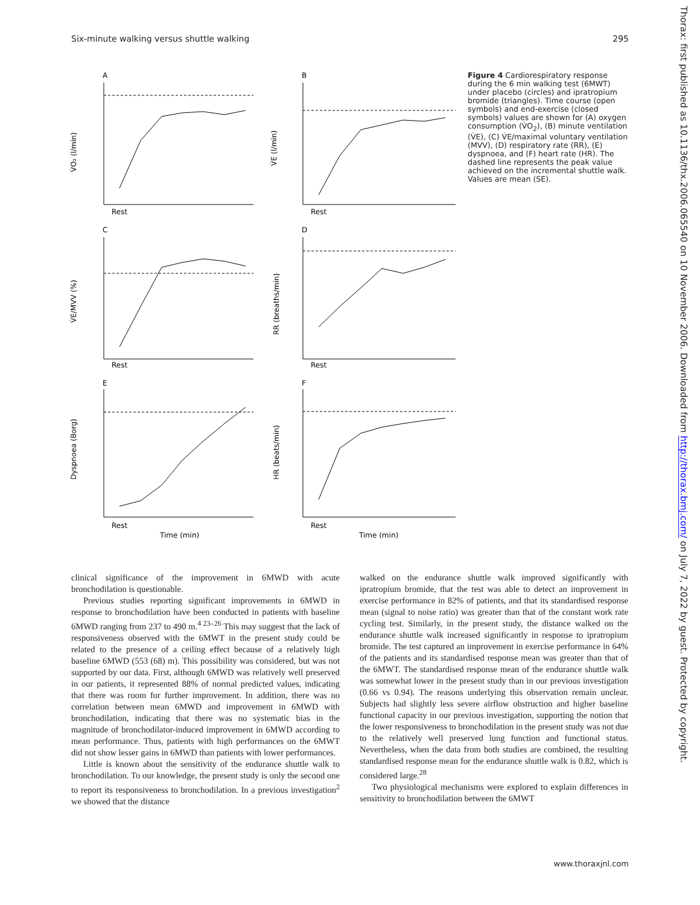Six-minute walking versus shuttle walking 295
A
B
C
D
E
F
V̇O₂ (l/min)
V̇E (l/min)
V̇E/MVV (%)
RR (breaths/min)
Dyspnoea (Borg)
HR (beats/min)
Rest
Rest
Rest
Rest
Rest
Rest
Time (min)
Time (min)
Figure 4 Cardiorespiratory response during the 6 min walking test (6MWT) under placebo (circles) and ipratropium bromide (triangles). Time course (open symbols) and end-exercise (closed symbols) values are shown for (A) oxygen consumption (V̇O<sub>2</sub>), (B) minute ventilation (V̇E), (C) V̇E/maximal voluntary ventilation (MVV), (D) respiratory rate (RR), (E) dyspnoea, and (F) heart rate (HR). The dashed line represents the peak value achieved on the incremental shuttle walk. Values are mean (SE).
clinical significance of the improvement in 6MWD with acute bronchodilation is questionable.
Previous studies reporting significant improvements in 6MWD in response to bronchodilation have been conducted in patients with baseline 6MWD ranging from 237 to 490 m.<sup>4 23–26</sup> This may suggest that the lack of responsiveness observed with the 6MWT in the present study could be related to the presence of a ceiling effect because of a relatively high baseline 6MWD (553 (68) m). This possibility was considered, but was not supported by our data. First, although 6MWD was relatively well preserved in our patients, it represented 88% of normal predicted values, indicating that there was room for further improvement. In addition, there was no correlation between mean 6MWD and improvement in 6MWD with bronchodilation, indicating that there was no systematic bias in the magnitude of bronchodilator-induced improvement in 6MWD according to mean performance. Thus, patients with high performances on the 6MWT did not show lesser gains in 6MWD than patients with lower performances.
Little is known about the sensitivity of the endurance shuttle walk to bronchodilation. To our knowledge, the present study is only the second one to report its responsiveness to bronchodilation. In a previous investigation<sup>2</sup> we showed that the distance
walked on the endurance shuttle walk improved significantly with ipratropium bromide, that the test was able to detect an improvement in exercise performance in 82% of patients, and that its standardised response mean (signal to noise ratio) was greater than that of the constant work rate cycling test. Similarly, in the present study, the distance walked on the endurance shuttle walk increased significantly in response to ipratropium bromide. The test captured an improvement in exercise performance in 64% of the patients and its standardised response mean was greater than that of the 6MWT. The standardised response mean of the endurance shuttle walk was somewhat lower in the present study than in our previous investigation (0.66 vs 0.94). The reasons underlying this observation remain unclear. Subjects had slightly less severe airflow obstruction and higher baseline functional capacity in our previous investigation, supporting the notion that the lower responsiveness to bronchodilation in the present study was not due to the relatively well preserved lung function and functional status. Nevertheless, when the data from both studies are combined, the resulting standardised response mean for the endurance shuttle walk is 0.82, which is considered large.<sup>28</sup>
Two physiological mechanisms were explored to explain differences in sensitivity to bronchodilation between the 6MWT
www.thoraxjnl.com
Thorax: first published as 10.1136/thx.2006.065540 on 10 November 2006. Downloaded from http://thorax.bmj.com/ on July 7, 2022 by guest. Protected by copyright.